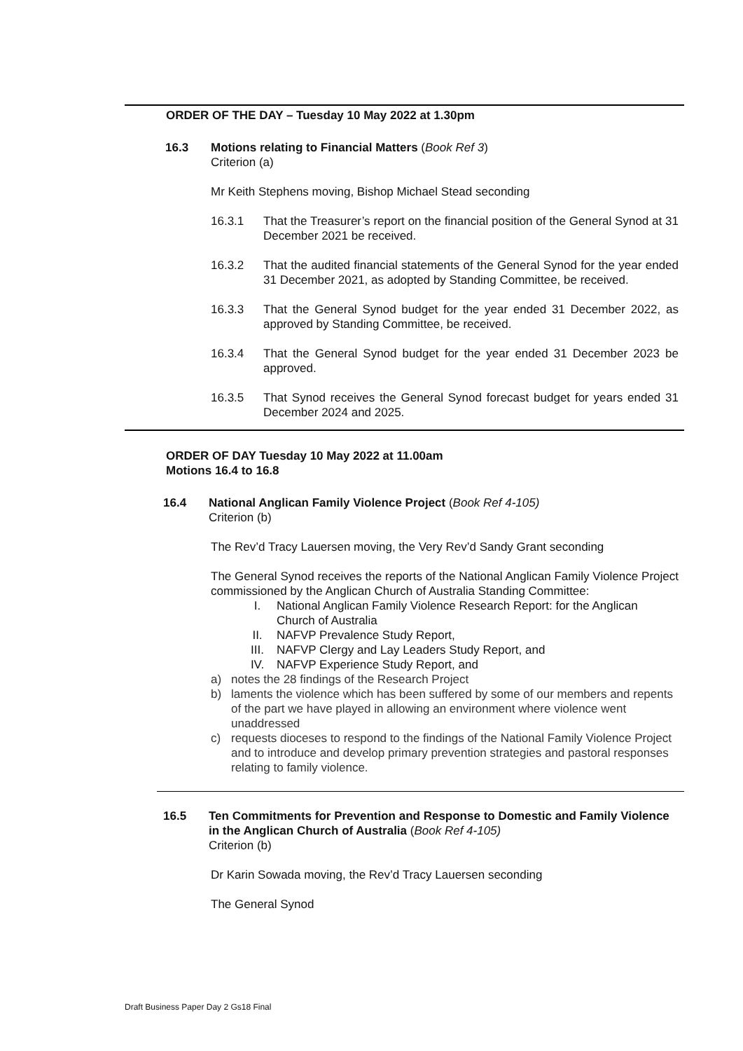ORDER OF THE DAY – Tuesday 10 May 2022 at 1.30pm
16.3 Motions relating to Financial Matters (Book Ref 3)
Criterion (a)
Mr Keith Stephens moving, Bishop Michael Stead seconding
16.3.1 That the Treasurer’s report on the financial position of the General Synod at 31 December 2021 be received.
16.3.2 That the audited financial statements of the General Synod for the year ended 31 December 2021, as adopted by Standing Committee, be received.
16.3.3 That the General Synod budget for the year ended 31 December 2022, as approved by Standing Committee, be received.
16.3.4 That the General Synod budget for the year ended 31 December 2023 be approved.
16.3.5 That Synod receives the General Synod forecast budget for years ended 31 December 2024 and 2025.
ORDER OF DAY Tuesday 10 May 2022 at 11.00am
Motions 16.4 to 16.8
16.4 National Anglican Family Violence Project (Book Ref 4-105)
Criterion (b)
The Rev’d Tracy Lauersen moving, the Very Rev’d Sandy Grant seconding
The General Synod receives the reports of the National Anglican Family Violence Project commissioned by the Anglican Church of Australia Standing Committee:
I. National Anglican Family Violence Research Report: for the Anglican Church of Australia
II. NAFVP Prevalence Study Report,
III. NAFVP Clergy and Lay Leaders Study Report, and
IV. NAFVP Experience Study Report, and
a) notes the 28 findings of the Research Project
b) laments the violence which has been suffered by some of our members and repents of the part we have played in allowing an environment where violence went unaddressed
c) requests dioceses to respond to the findings of the National Family Violence Project and to introduce and develop primary prevention strategies and pastoral responses relating to family violence.
16.5 Ten Commitments for Prevention and Response to Domestic and Family Violence in the Anglican Church of Australia (Book Ref 4-105)
Criterion (b)
Dr Karin Sowada moving, the Rev’d Tracy Lauersen seconding
The General Synod
Draft Business Paper Day 2 Gs18 Final